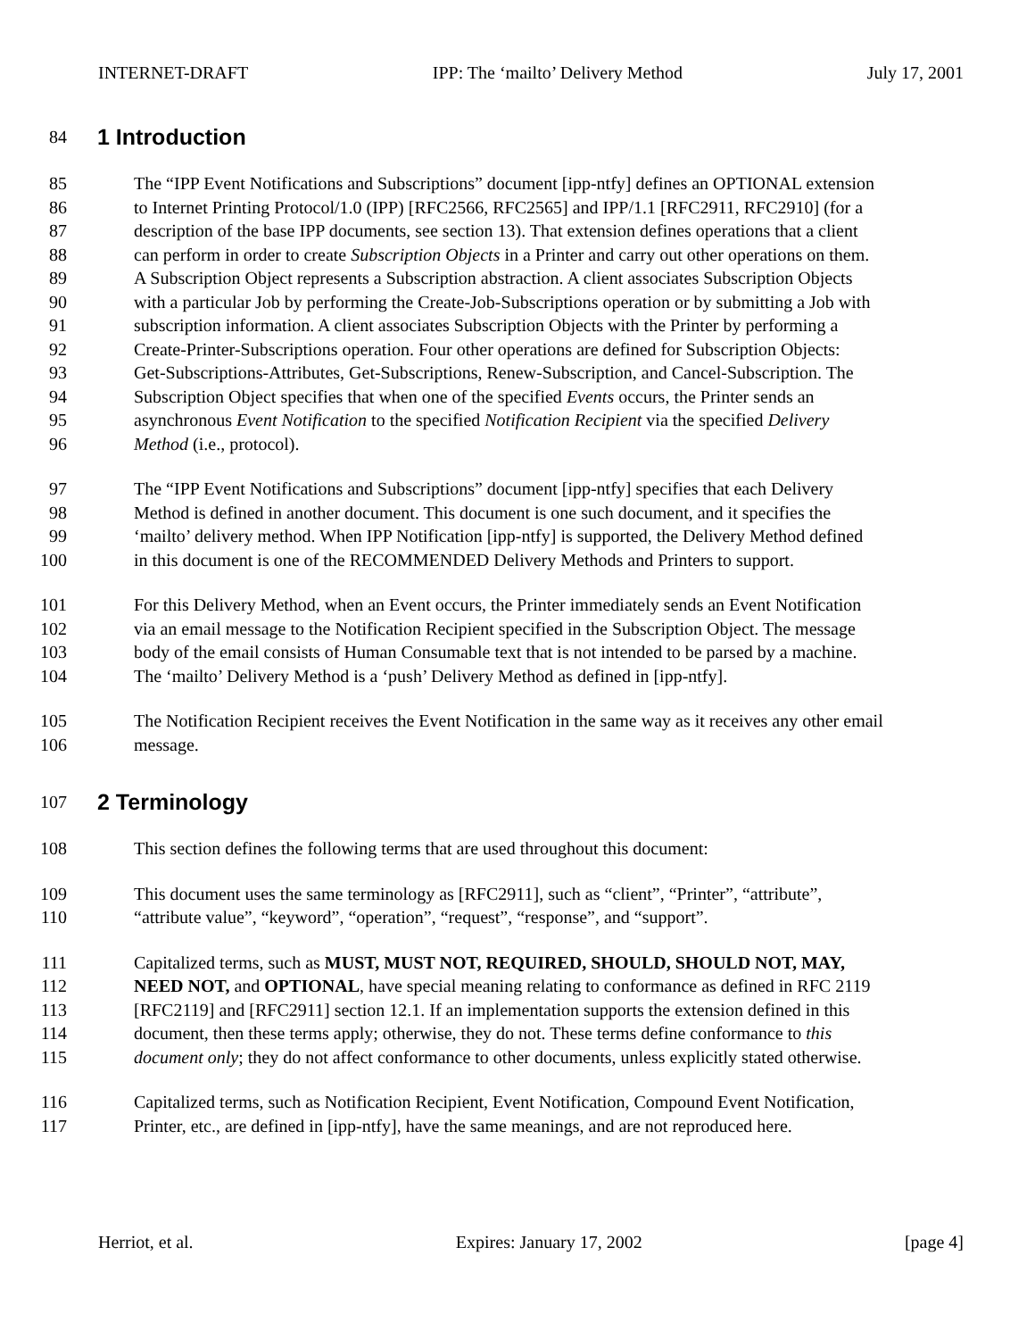INTERNET-DRAFT IPP: The ‘mailto’ Delivery Method July 17, 2001
84 1 Introduction
85 The “IPP Event Notifications and Subscriptions” document [ipp-ntfy] defines an OPTIONAL extension
86 to Internet Printing Protocol/1.0 (IPP) [RFC2566, RFC2565] and IPP/1.1 [RFC2911, RFC2910] (for a
87 description of the base IPP documents, see section 13). That extension defines operations that a client
88 can perform in order to create Subscription Objects in a Printer and carry out other operations on them.
89 A Subscription Object represents a Subscription abstraction. A client associates Subscription Objects
90 with a particular Job by performing the Create-Job-Subscriptions operation or by submitting a Job with
91 subscription information. A client associates Subscription Objects with the Printer by performing a
92 Create-Printer-Subscriptions operation. Four other operations are defined for Subscription Objects:
93 Get-Subscriptions-Attributes, Get-Subscriptions, Renew-Subscription, and Cancel-Subscription. The
94 Subscription Object specifies that when one of the specified Events occurs, the Printer sends an
95 asynchronous Event Notification to the specified Notification Recipient via the specified Delivery
96 Method (i.e., protocol).
97 The “IPP Event Notifications and Subscriptions” document [ipp-ntfy] specifies that each Delivery
98 Method is defined in another document. This document is one such document, and it specifies the
99 ‘mailto’ delivery method. When IPP Notification [ipp-ntfy] is supported, the Delivery Method defined
100 in this document is one of the RECOMMENDED Delivery Methods and Printers to support.
101 For this Delivery Method, when an Event occurs, the Printer immediately sends an Event Notification
102 via an email message to the Notification Recipient specified in the Subscription Object. The message
103 body of the email consists of Human Consumable text that is not intended to be parsed by a machine.
104 The ‘mailto’ Delivery Method is a ‘push’ Delivery Method as defined in [ipp-ntfy].
105 The Notification Recipient receives the Event Notification in the same way as it receives any other email
106 message.
107 2 Terminology
108 This section defines the following terms that are used throughout this document:
109 This document uses the same terminology as [RFC2911], such as “client”, “Printer”, “attribute”,
110 “attribute value”, “keyword”, “operation”, “request”, “response”, and “support”.
111 Capitalized terms, such as MUST, MUST NOT, REQUIRED, SHOULD, SHOULD NOT, MAY,
112 NEED NOT, and OPTIONAL, have special meaning relating to conformance as defined in RFC 2119
113 [RFC2119] and [RFC2911] section 12.1. If an implementation supports the extension defined in this
114 document, then these terms apply; otherwise, they do not. These terms define conformance to this
115 document only; they do not affect conformance to other documents, unless explicitly stated otherwise.
116 Capitalized terms, such as Notification Recipient, Event Notification, Compound Event Notification,
117 Printer, etc., are defined in [ipp-ntfy], have the same meanings, and are not reproduced here.
Herriot, et al. Expires: January 17, 2002 [page 4]